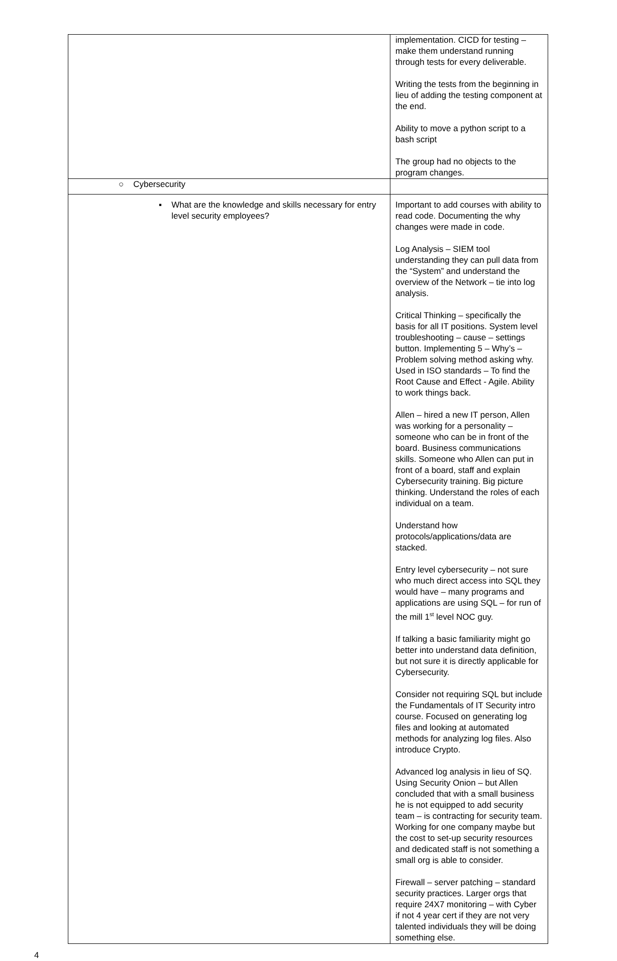| | implementation. CICD for testing – make them understand running through tests for every deliverable. Writing the tests from the beginning in lieu of adding the testing component at the end. Ability to move a python script to a bash script The group had no objects to the program changes. |
| ○ Cybersecurity | |
| ▪ What are the knowledge and skills necessary for entry level security employees? | Important to add courses with ability to read code. Documenting the why changes were made in code. Log Analysis – SIEM tool understanding they can pull data from the “System” and understand the overview of the Network – tie into log analysis. Critical Thinking – specifically the basis for all IT positions. System level troubleshooting – cause – settings button. Implementing 5 – Why’s – Problem solving method asking why. Used in ISO standards – To find the Root Cause and Effect - Agile. Ability to work things back. Allen – hired a new IT person, Allen was working for a personality – someone who can be in front of the board. Business communications skills. Someone who Allen can put in front of a board, staff and explain Cybersecurity training. Big picture thinking. Understand the roles of each individual on a team. Understand how protocols/applications/data are stacked. Entry level cybersecurity – not sure who much direct access into SQL they would have – many programs and applications are using SQL – for run of the mill 1<sup>st</sup> level NOC guy. If talking a basic familiarity might go better into understand data definition, but not sure it is directly applicable for Cybersecurity. Consider not requiring SQL but include the Fundamentals of IT Security intro course. Focused on generating log files and looking at automated methods for analyzing log files. Also introduce Crypto. Advanced log analysis in lieu of SQ. Using Security Onion – but Allen concluded that with a small business he is not equipped to add security team – is contracting for security team. Working for one company maybe but the cost to set-up security resources and dedicated staff is not something a small org is able to consider. Firewall – server patching – standard security practices. Larger orgs that require 24X7 monitoring – with Cyber if not 4 year cert if they are not very talented individuals they will be doing something else. |
4